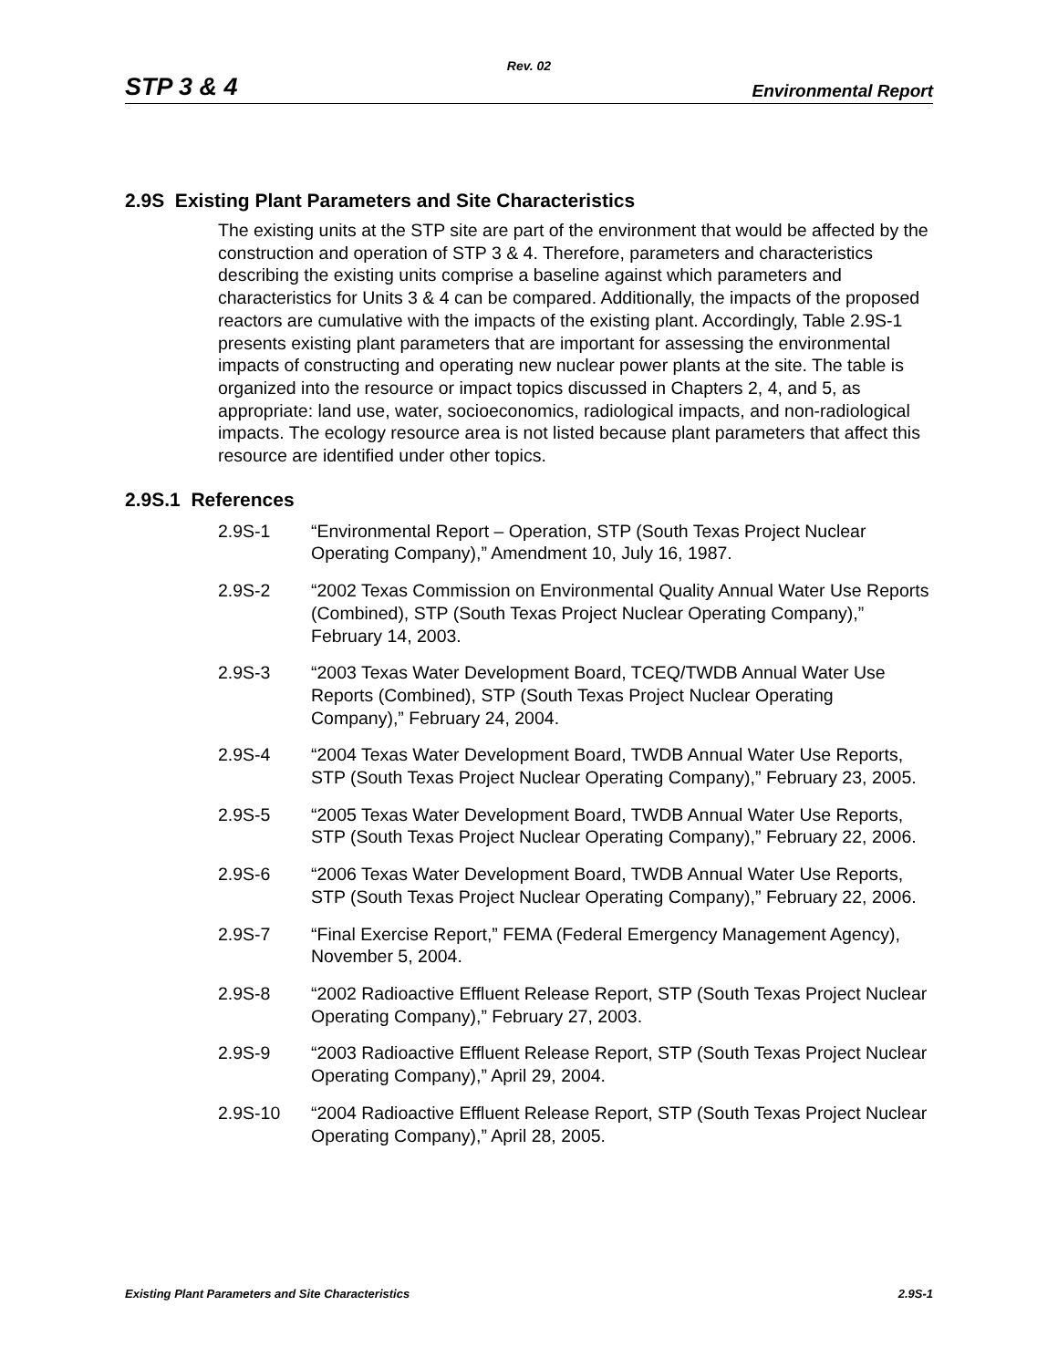Rev. 02
STP 3 & 4 Environmental Report
2.9S Existing Plant Parameters and Site Characteristics
The existing units at the STP site are part of the environment that would be affected by the construction and operation of STP 3 & 4. Therefore, parameters and characteristics describing the existing units comprise a baseline against which parameters and characteristics for Units 3 & 4 can be compared. Additionally, the impacts of the proposed reactors are cumulative with the impacts of the existing plant. Accordingly, Table 2.9S-1 presents existing plant parameters that are important for assessing the environmental impacts of constructing and operating new nuclear power plants at the site. The table is organized into the resource or impact topics discussed in Chapters 2, 4, and 5, as appropriate: land use, water, socioeconomics, radiological impacts, and non-radiological impacts. The ecology resource area is not listed because plant parameters that affect this resource are identified under other topics.
2.9S.1 References
2.9S-1 “Environmental Report – Operation, STP (South Texas Project Nuclear Operating Company),” Amendment 10, July 16, 1987.
2.9S-2 “2002 Texas Commission on Environmental Quality Annual Water Use Reports (Combined), STP (South Texas Project Nuclear Operating Company),” February 14, 2003.
2.9S-3 “2003 Texas Water Development Board, TCEQ/TWDB Annual Water Use Reports (Combined), STP (South Texas Project Nuclear Operating Company),” February 24, 2004.
2.9S-4 “2004 Texas Water Development Board, TWDB Annual Water Use Reports, STP (South Texas Project Nuclear Operating Company),” February 23, 2005.
2.9S-5 “2005 Texas Water Development Board, TWDB Annual Water Use Reports, STP (South Texas Project Nuclear Operating Company),” February 22, 2006.
2.9S-6 “2006 Texas Water Development Board, TWDB Annual Water Use Reports, STP (South Texas Project Nuclear Operating Company),” February 22, 2006.
2.9S-7 “Final Exercise Report,” FEMA (Federal Emergency Management Agency), November 5, 2004.
2.9S-8 “2002 Radioactive Effluent Release Report, STP (South Texas Project Nuclear Operating Company),” February 27, 2003.
2.9S-9 “2003 Radioactive Effluent Release Report, STP (South Texas Project Nuclear Operating Company),” April 29, 2004.
2.9S-10 “2004 Radioactive Effluent Release Report, STP (South Texas Project Nuclear Operating Company),” April 28, 2005.
Existing Plant Parameters and Site Characteristics 2.9S-1